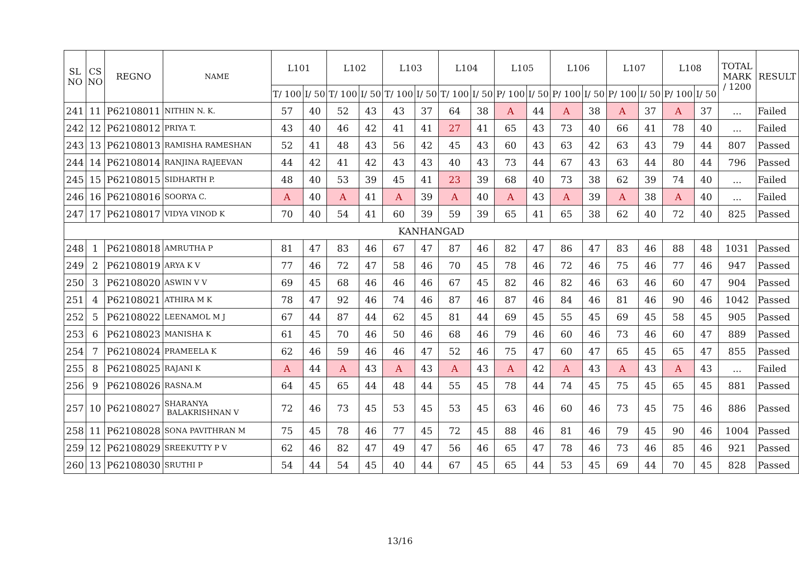| SL NO | CS NO | REGNO | NAME | L101 | | L102 | | L103 | | L104 | | L105 | | L106 | | L107 | | L108 | | TOTAL MARK / 1200 | RESULT |
| --- | --- | --- | --- | --- | --- | --- | --- | --- | --- | --- | --- | --- | --- | --- | --- | --- | --- | --- | --- | --- | --- |
| | | | | T/ 100 | I/ 50 | T/ 100 | I/ 50 | T/ 100 | I/ 50 | T/ 100 | I/ 50 | P/ 100 | I/ 50 | P/ 100 | I/ 50 | P/ 100 | I/ 50 | P/ 100 | I/ 50 | | |
| 241 | 11 | P62108011 | NITHIN N. K. | 57 | 40 | 52 | 43 | 43 | 37 | 64 | 38 | A | 44 | A | 38 | A | 37 | A | 37 | ... | Failed |
| 242 | 12 | P62108012 | PRIYA T. | 43 | 40 | 46 | 42 | 41 | 41 | 27 | 41 | 65 | 43 | 73 | 40 | 66 | 41 | 78 | 40 | ... | Failed |
| 243 | 13 | P62108013 | RAMISHA RAMESHAN | 52 | 41 | 48 | 43 | 56 | 42 | 45 | 43 | 60 | 43 | 63 | 42 | 63 | 43 | 79 | 44 | 807 | Passed |
| 244 | 14 | P62108014 | RANJINA RAJEEVAN | 44 | 42 | 41 | 42 | 43 | 43 | 40 | 43 | 73 | 44 | 67 | 43 | 63 | 44 | 80 | 44 | 796 | Passed |
| 245 | 15 | P62108015 | SIDHARTH P. | 48 | 40 | 53 | 39 | 45 | 41 | 23 | 39 | 68 | 40 | 73 | 38 | 62 | 39 | 74 | 40 | ... | Failed |
| 246 | 16 | P62108016 | SOORYA C. | A | 40 | A | 41 | A | 39 | A | 40 | A | 43 | A | 39 | A | 38 | A | 40 | ... | Failed |
| 247 | 17 | P62108017 | VIDYA VINOD K | 70 | 40 | 54 | 41 | 60 | 39 | 59 | 39 | 65 | 41 | 65 | 38 | 62 | 40 | 72 | 40 | 825 | Passed |
| KANHANGAD | | | | | | | | | | | | | | | | | | | | | |
| 248 | 1 | P62108018 | AMRUTHA P | 81 | 47 | 83 | 46 | 67 | 47 | 87 | 46 | 82 | 47 | 86 | 47 | 83 | 46 | 88 | 48 | 1031 | Passed |
| 249 | 2 | P62108019 | ARYA K V | 77 | 46 | 72 | 47 | 58 | 46 | 70 | 45 | 78 | 46 | 72 | 46 | 75 | 46 | 77 | 46 | 947 | Passed |
| 250 | 3 | P62108020 | ASWIN V V | 69 | 45 | 68 | 46 | 46 | 46 | 67 | 45 | 82 | 46 | 82 | 46 | 63 | 46 | 60 | 47 | 904 | Passed |
| 251 | 4 | P62108021 | ATHIRA M K | 78 | 47 | 92 | 46 | 74 | 46 | 87 | 46 | 87 | 46 | 84 | 46 | 81 | 46 | 90 | 46 | 1042 | Passed |
| 252 | 5 | P62108022 | LEENAMOL M J | 67 | 44 | 87 | 44 | 62 | 45 | 81 | 44 | 69 | 45 | 55 | 45 | 69 | 45 | 58 | 45 | 905 | Passed |
| 253 | 6 | P62108023 | MANISHA K | 61 | 45 | 70 | 46 | 50 | 46 | 68 | 46 | 79 | 46 | 60 | 46 | 73 | 46 | 60 | 47 | 889 | Passed |
| 254 | 7 | P62108024 | PRAMEELA K | 62 | 46 | 59 | 46 | 46 | 47 | 52 | 46 | 75 | 47 | 60 | 47 | 65 | 45 | 65 | 47 | 855 | Passed |
| 255 | 8 | P62108025 | RAJANI K | A | 44 | A | 43 | A | 43 | A | 43 | A | 42 | A | 43 | A | 43 | A | 43 | ... | Failed |
| 256 | 9 | P62108026 | RASNA.M | 64 | 45 | 65 | 44 | 48 | 44 | 55 | 45 | 78 | 44 | 74 | 45 | 75 | 45 | 65 | 45 | 881 | Passed |
| 257 | 10 | P62108027 | SHARANYA BALAKRISHNAN V | 72 | 46 | 73 | 45 | 53 | 45 | 53 | 45 | 63 | 46 | 60 | 46 | 73 | 45 | 75 | 46 | 886 | Passed |
| 258 | 11 | P62108028 | SONA PAVITHRAN M | 75 | 45 | 78 | 46 | 77 | 45 | 72 | 45 | 88 | 46 | 81 | 46 | 79 | 45 | 90 | 46 | 1004 | Passed |
| 259 | 12 | P62108029 | SREEKUTTY P V | 62 | 46 | 82 | 47 | 49 | 47 | 56 | 46 | 65 | 47 | 78 | 46 | 73 | 46 | 85 | 46 | 921 | Passed |
| 260 | 13 | P62108030 | SRUTHI P | 54 | 44 | 54 | 45 | 40 | 44 | 67 | 45 | 65 | 44 | 53 | 45 | 69 | 44 | 70 | 45 | 828 | Passed |
13/16